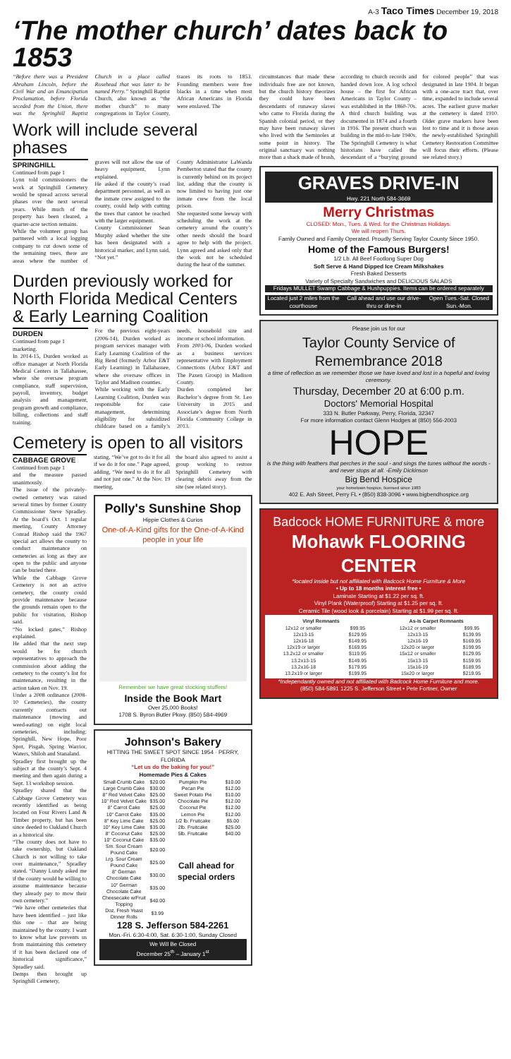A-3 Taco Times December 19, 2018
‘The mother church’ dates back to 1853
“Before there was a President Abraham Lincoln, before the Civil War and an Emancipation Proclamation, before Florida seceded from the Union, there was the Springhill Baptist Church in a place called Rosehead that was later to be named Perry.” Springhill Baptist Church, also known as “the mother church” to many congregations in Taylor County, traces its roots to 1853. Founding members were free blacks in a time when most African Americans in Florida were enslaved. The
Work will include several phases
SPRINGHILL
Continued from page 1
Lynn told commissioners the work at Springhill Cemetery would be spread across several phases over the next several years. While much of the property has been cleared, a quarter-acre section remains.
While the volunteer group has partnered with a local logging company to cut down some of the remaining trees, there are areas where the number of graves will not allow the use of heavy equipment, Lynn explained.
He asked if the county’s road department personnel, as well as the inmate crew assigned to the county, could help with cutting the trees that cannot be reached with the larger equipment.
County Commissioner Sean Murphy asked whether the site has been designated with a historical marker, and Lynn said, “Not yet.”
County Administrator LaWanda Pemberton stated that the county is currently behind on its project list, adding that the county is now limited to having just one inmate crew from the local prison.
She requested some leeway with scheduling the work at the cemetery around the county’s other needs should the board agree to help with the project. Lynn agreed and asked only that the work not be scheduled during the heat of the summer.
Durden previously worked for North Florida Medical Centers & Early Learning Coalition
DURDEN
Continued from page 1
marketing.
In 2014-15, Durden worked as office manager at North Florida Medical Centers in Tallahassee, where she oversaw program compliance, staff supervision, payroll, inventory, budget analysis and management, program growth and compliance, billing, collections and staff training.
For the previous eight-years (2006-14), Durden worked as program services manager with Early Learning Coalition of the Big Bend (formerly Arbor E&T Early Learning) in Tallahassee, where she oversaw offices in Taylor and Madison counties.
While working with the Early Learning Coalition, Durden was responsible for case management, determining eligibility for subsidized childcare based on a family’s needs, household size and income or school information.
From 2003-06, Durden worked as a business services representative with Employment Connections (Arbor E&T and The Paxen Group) in Madison County.
Durden completed her Bachelor’s degree from St. Leo University in 2015 and Associate’s degree from North Florida Community College in 2013.
Cemetery is open to all visitors
CABBAGE GROVE
Continued from page 1
and the measure passed unanimously.
The issue of the privately-owned cemetery was raised several times by former County Commissioner Steve Spradley. At the board’s Oct. 1 regular meeting, County Attorney Conrad Bishop said the 1967 special act allows the county to conduct maintenance on cemeteries as long as they are open to the public and anyone can be buried there.
While the Cabbage Grove Cemetery is not an active cemetery, the county could provide maintenance because the grounds remain open to the public for visitation, Bishop said.
“No locked gates,” Bishop explained.
He added that the next step would be for church representatives to approach the commission about adding the cemetery to the county’s list for maintenance, resulting in the action taken on Nov. 19.
Under a 2008 ordinance (2008-10 Cemeteries), the county currently contracts out maintenance (mowing and weed-eating) on eight local cemeteries, including: Springhill, New Hope, Poor Spot, Pisgah, Spring Warrior, Waters, Shiloh and Stanaland.
Spradley first brought up the subject at the county’s Sept. 4 meeting and then again during a Sept. 13 workshop session.
Spradley shared that the Cabbage Grove Cemetery was recently identified as being located on Four Rivers Land & Timber property, but has been since deeded to Oakland Church as a historical site.
“The county does not have to take ownership, but Oakland Church is not willing to take over maintenance,” Spradley stated. “Danny Lundy asked me if the county would be willing to assume maintenance because they already pay to mow their own cemetery.”
“We have other cemeteries that have been identified – just like this one – that are being maintained by the county. I want to know what law prevents us from maintaining this cemetery if it has been declared one of historical significance,” Spradley said.
Demps then brought up Springhill Cemetery,
stating, “We’ve got to do it for all if we do it for one.” Page agreed, adding, “We need to do it for all and not just one.” At the Nov. 19 meeting,
the board also agreed to assist a group working to restore Springhill Cemetery with clearing debris away from the site (see related story).
Polly's Sunshine Shop
Hippie Clothes & Curios
One-of-A-Kind gifts for the One-of-A-Kind people in your life
Remember we have great stocking stuffers!
Inside the Book Mart
Over 25,000 Books!
1708 S. Byron Butler Pkwy. (850) 584-4969
Johnson's Bakery
HITTING THE SWEET SPOT SINCE 1954 · PERRY, FLORIDA
“Let us do the baking for you!”
Homemade Pies & Cakes
| Small Crumb Cake | $20.00 | Pumpkin Pie | $10.00 |
| Large Crumb Cake | $30.00 | Pecan Pie | $12.00 |
| 8" Red Velvet Cake | $25.00 | Sweet Potato Pie | $10.00 |
| 10" Red Velvet Cake | $35.00 | Chocolate Pie | $12.00 |
| 8" Carrot Cake | $25.00 | Coconut Pie | $12.00 |
| 10" Carrot Cake | $35.00 | Lemon Pie | $12.00 |
| 8" Key Lime Cake | $25.00 | 1/2 lb. Fruitcake | $5.00 |
| 10" Key Lime Cake | $35.00 | 2lb. Fruitcake | $25.00 |
| 8" Coconut Cake | $25.00 | 5lb. Fruitcake | $40.00 |
| 10" Coconut Cake | $35.00 | Call ahead for special orders | |
| Sm. Sour Cream Pound Cake | $20.00 | | |
| Lrg. Sour Cream Pound Cake | $25.00 | | |
| 8" German Chocolate Cake | $30.00 | | |
| 10" German Chocolate Cake | $35.00 | | |
| Cheesecake w/Fruit Topping | $40.00 | | |
| Doz. Fresh Yeast Dinner Rolls | $3.99 | | |
128 S. Jefferson 584-2261
Mon.-Fri. 6:30-4:00, Sat. 6:30-1:00, Sunday Closed
We Will Be Closed
December 25<sup>th</sup> – January 1<sup>st</sup>
circumstances that made these individuals free are not known, but the church history theorizes they could have been descendants of runaway slaves who came to Florida during the Spanish colonial period, or they may have been runaway slaves who lived with the Seminoles at some point in history. The original sanctuary was nothing more than a shack made of brush, according to church records and handed down lore. A log school house – the first for African Americans in Taylor County – was established in the 1860-70s. A third church building was documented in 1874 and a fourth in 1916. The present church was building in the mid-to-late 1940s. The Springhill Cemetery is what historians have called the descendant of a “burying ground for colored people” that was designated in late 1904. It began with a one-acre tract that, over time, expanded to include several acres. The earliest grave marker at the cemetery is dated 1910. Older grave markers have been lost to time and it is those areas the newly-established Springhill Cemetery Restoration Committee will focus their efforts. (Please see related story.)
GRAVES DRIVE-IN
Hwy. 221 North 584-3669
Merry Christmas
CLOSED: Mon., Tues. & Wed. for the Christmas Holidays.
We will reopen Thurs.
Family Owned and Family Operated. Proudly Serving Taylor County Since 1950.
Home of the Famous Burgers!
1/2 Lb. All Beef Footlong Super Dog
Soft Serve & Hand Dipped Ice Cream Milkshakes
Fresh Baked Desserts
Variety of Specialty Sandwiches and DELICIOUS SALADS
Fridays MULLET Swamp Cabbage & Hushpuppies. Items can be ordered separately
Located just 2 miles from the courthouse Call ahead and use our drive-thru or dine-in Open Tues.-Sat. Closed Sun.-Mon.
Please join us for our
Taylor County Service of Remembrance 2018
a time of reflection as we remember those we have loved and lost in a hopeful and loving ceremony.
Thursday, December 20 at 6:00 p.m.
Doctors' Memorial Hospital
333 N. Butler Parkway, Perry, Florida, 32347
For more information contact Glenn Hodges at (850) 556-2003
HOPE
is the thing with feathers that perches in the soul - and sings the tunes without the words - and never stops at all. -Emily Dickinson
Big Bend Hospice
your hometown hospice, licensed since 1983
402 E. Ash Street, Perry FL • (850) 838-3096 • www.bigbendhospice.org
Badcock HOME FURNITURE & more
Mohawk FLOORING CENTER
*located inside but not affiliated with Badcock Home Furniture & More
• Up to 18 months interest free •
Laminate Starting at $1.22 per sq. ft.
Vinyl Plank (Waterproof) Starting at $1.25 per sq. ft.
Ceramic Tile (wood look & porcelain) Starting at $1.99 per sq. ft.
| Vinyl Remnants | |
| --- | --- |
| 12x12 or smaller | $99.95 |
| 12x13-15 | $129.95 |
| 12x16-18 | $149.95 |
| 12x19 or larger | $169.95 |
| 13.2x12 or smaller | $119.95 |
| 13.2x13-15 | $149.95 |
| 13.2x16-18 | $179.95 |
| 13.2x19 or larger | $199.95 |
| As-Is Carpet Remnants | |
| --- | --- |
| 12x12 or smaller | $99.95 |
| 12x13-15 | $139.95 |
| 12x16-19 | $169.95 |
| 12x20 or larger | $199.95 |
| 15x12 or smaller | $129.95 |
| 15x13-15 | $159.95 |
| 15x16-19 | $189.95 |
| 15x20 or larger | $219.95 |
*Independantly owned and not affiliated with Badcock Home Furniture and more.
(850) 584-5891 1225 S. Jefferson Street • Pete Fortner, Owner